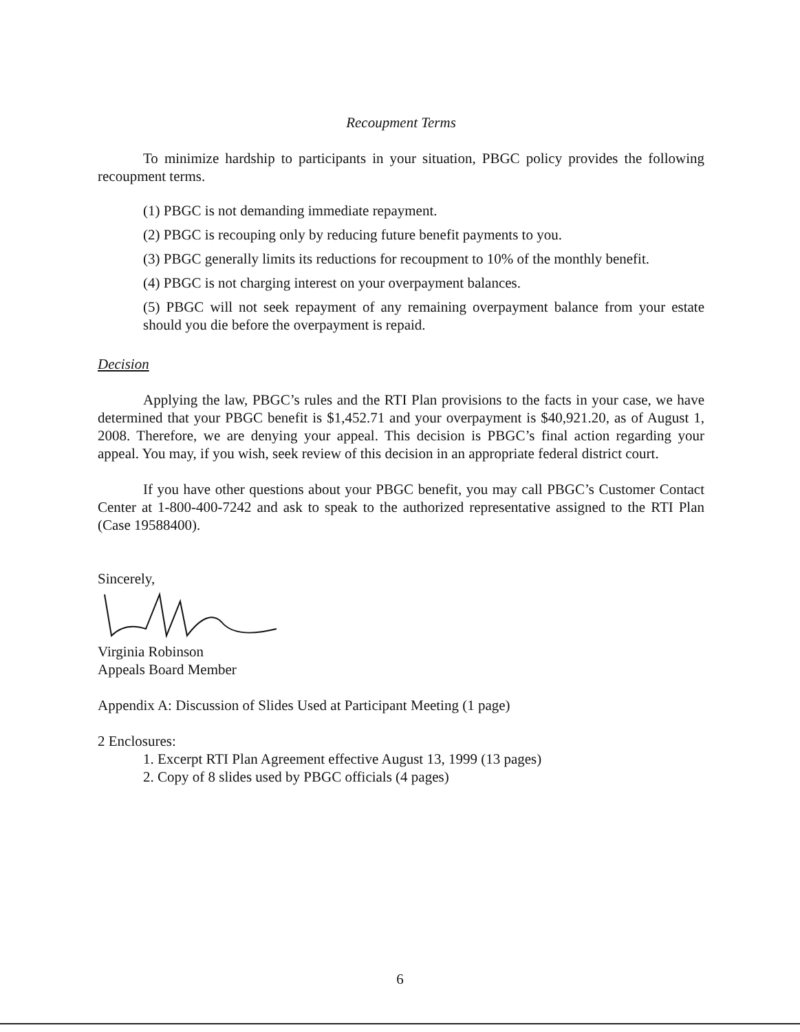Recoupment Terms
To minimize hardship to participants in your situation, PBGC policy provides the following recoupment terms.
(1) PBGC is not demanding immediate repayment.
(2) PBGC is recouping only by reducing future benefit payments to you.
(3) PBGC generally limits its reductions for recoupment to 10% of the monthly benefit.
(4) PBGC is not charging interest on your overpayment balances.
(5) PBGC will not seek repayment of any remaining overpayment balance from your estate should you die before the overpayment is repaid.
Decision
Applying the law, PBGC’s rules and the RTI Plan provisions to the facts in your case, we have determined that your PBGC benefit is $1,452.71 and your overpayment is $40,921.20, as of August 1, 2008. Therefore, we are denying your appeal. This decision is PBGC’s final action regarding your appeal. You may, if you wish, seek review of this decision in an appropriate federal district court.
If you have other questions about your PBGC benefit, you may call PBGC’s Customer Contact Center at 1-800-400-7242 and ask to speak to the authorized representative assigned to the RTI Plan (Case 19588400).
Sincerely,
Virginia Robinson
Appeals Board Member
Appendix A: Discussion of Slides Used at Participant Meeting (1 page)
2 Enclosures:
1. Excerpt RTI Plan Agreement effective August 13, 1999 (13 pages)
2. Copy of 8 slides used by PBGC officials (4 pages)
6